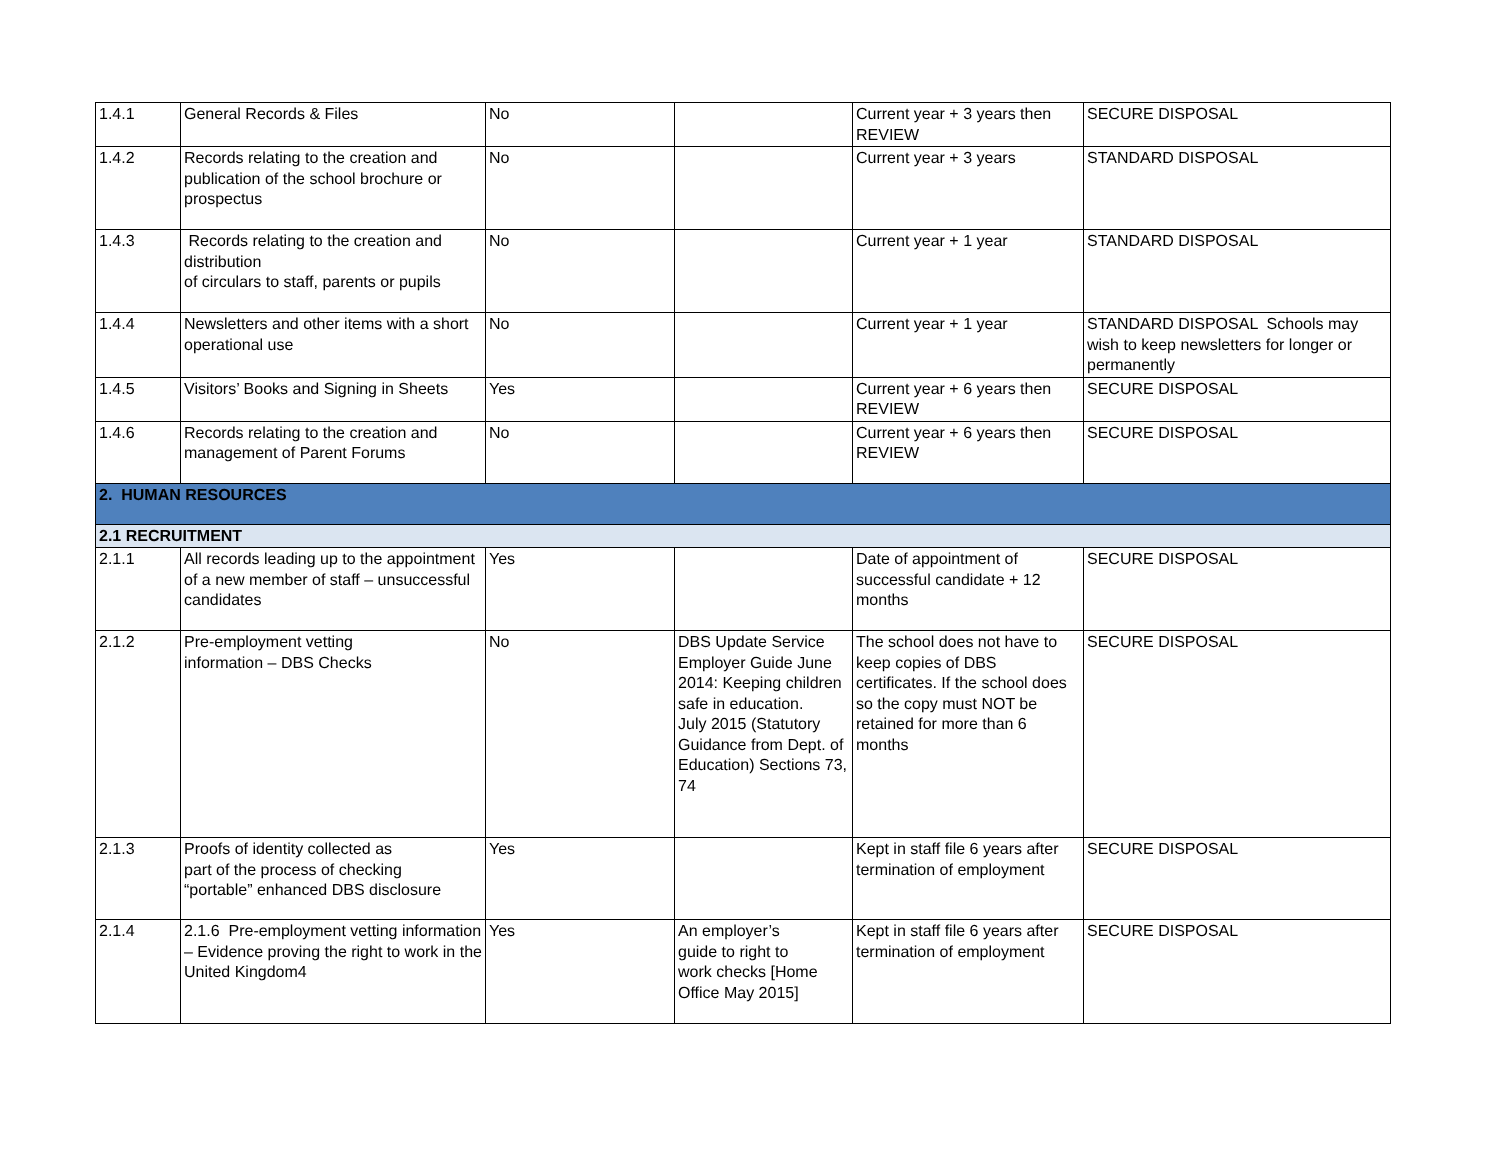| 1.4.1 | General Records & Files | No | | Current year + 3 years then REVIEW | SECURE DISPOSAL |
| 1.4.2 | Records relating to the creation and publication of the school brochure or prospectus | No | | Current year + 3 years | STANDARD DISPOSAL |
| 1.4.3 | Records relating to the creation and distribution of circulars to staff, parents or pupils | No | | Current year + 1 year | STANDARD DISPOSAL |
| 1.4.4 | Newsletters and other items with a short operational use | No | | Current year + 1 year | STANDARD DISPOSAL Schools may wish to keep newsletters for longer or permanently |
| 1.4.5 | Visitors’ Books and Signing in Sheets | Yes | | Current year + 6 years then REVIEW | SECURE DISPOSAL |
| 1.4.6 | Records relating to the creation and management of Parent Forums | No | | Current year + 6 years then REVIEW | SECURE DISPOSAL |
| 2. HUMAN RESOURCES | | | | | |
| 2.1 RECRUITMENT | | | | | |
| 2.1.1 | All records leading up to the appointment of a new member of staff – unsuccessful candidates | Yes | | Date of appointment of successful candidate + 12 months | SECURE DISPOSAL |
| 2.1.2 | Pre-employment vetting information – DBS Checks | No | DBS Update Service Employer Guide June 2014: Keeping children safe in education. July 2015 (Statutory Guidance from Dept. of Education) Sections 73, 74 | The school does not have to keep copies of DBS certificates. If the school does so the copy must NOT be retained for more than 6 months | SECURE DISPOSAL |
| 2.1.3 | Proofs of identity collected as part of the process of checking “portable” enhanced DBS disclosure | Yes | | Kept in staff file 6 years after termination of employment | SECURE DISPOSAL |
| 2.1.4 | 2.1.6 Pre-employment vetting information – Evidence proving the right to work in the United Kingdom4 | Yes | An employer’s guide to right to work checks [Home Office May 2015] | Kept in staff file 6 years after termination of employment | SECURE DISPOSAL |